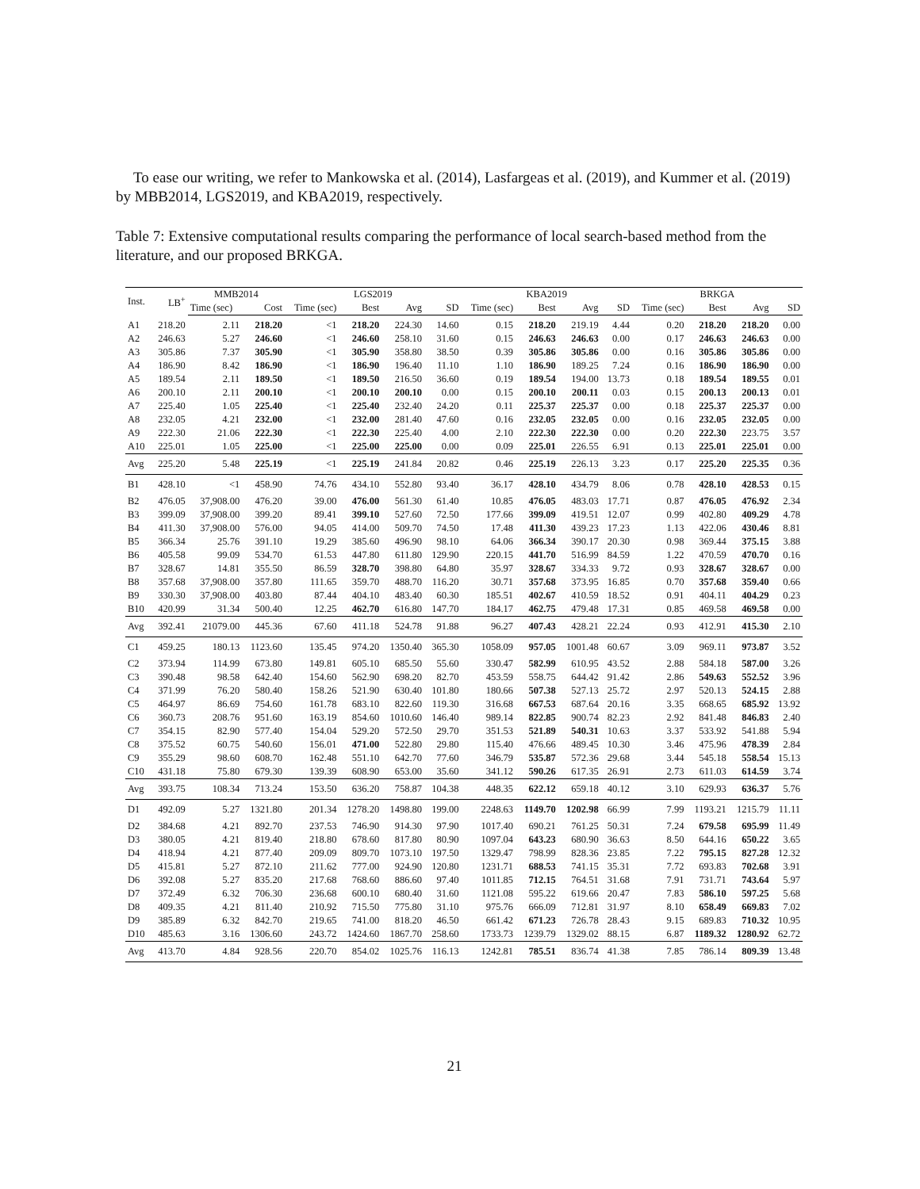To ease our writing, we refer to Mankowska et al. (2014), Lasfargeas et al. (2019), and Kummer et al. (2019) by MBB2014, LGS2019, and KBA2019, respectively.
Table 7: Extensive computational results comparing the performance of local search-based method from the literature, and our proposed BRKGA.
| Inst. | LB<sup>+</sup> | MMB2014 | | LGS2019 | | | | KBA2019 | | | | BRKGA | | | |
| --- | --- | --- | --- | --- | --- | --- | --- | --- | --- | --- | --- | --- | --- | --- | --- |
| | | Time (sec) | Cost | Time (sec) | Best | Avg | SD | Time (sec) | Best | Avg | SD | Time (sec) | Best | Avg | SD |
| A1 | 218.20 | 2.11 | 218.20 | <1 | 218.20 | 224.30 | 14.60 | 0.15 | 218.20 | 219.19 | 4.44 | 0.20 | 218.20 | 218.20 | 0.00 |
| A2 | 246.63 | 5.27 | 246.60 | <1 | 246.60 | 258.10 | 31.60 | 0.15 | 246.63 | 246.63 | 0.00 | 0.17 | 246.63 | 246.63 | 0.00 |
| A3 | 305.86 | 7.37 | 305.90 | <1 | 305.90 | 358.80 | 38.50 | 0.39 | 305.86 | 305.86 | 0.00 | 0.16 | 305.86 | 305.86 | 0.00 |
| A4 | 186.90 | 8.42 | 186.90 | <1 | 186.90 | 196.40 | 11.10 | 1.10 | 186.90 | 189.25 | 7.24 | 0.16 | 186.90 | 186.90 | 0.00 |
| A5 | 189.54 | 2.11 | 189.50 | <1 | 189.50 | 216.50 | 36.60 | 0.19 | 189.54 | 194.00 | 13.73 | 0.18 | 189.54 | 189.55 | 0.01 |
| A6 | 200.10 | 2.11 | 200.10 | <1 | 200.10 | 200.10 | 0.00 | 0.15 | 200.10 | 200.11 | 0.03 | 0.15 | 200.13 | 200.13 | 0.01 |
| A7 | 225.40 | 1.05 | 225.40 | <1 | 225.40 | 232.40 | 24.20 | 0.11 | 225.37 | 225.37 | 0.00 | 0.18 | 225.37 | 225.37 | 0.00 |
| A8 | 232.05 | 4.21 | 232.00 | <1 | 232.00 | 281.40 | 47.60 | 0.16 | 232.05 | 232.05 | 0.00 | 0.16 | 232.05 | 232.05 | 0.00 |
| A9 | 222.30 | 21.06 | 222.30 | <1 | 222.30 | 225.40 | 4.00 | 2.10 | 222.30 | 222.30 | 0.00 | 0.20 | 222.30 | 223.75 | 3.57 |
| A10 | 225.01 | 1.05 | 225.00 | <1 | 225.00 | 225.00 | 0.00 | 0.09 | 225.01 | 226.55 | 6.91 | 0.13 | 225.01 | 225.01 | 0.00 |
| Avg | 225.20 | 5.48 | 225.19 | <1 | 225.19 | 241.84 | 20.82 | 0.46 | 225.19 | 226.13 | 3.23 | 0.17 | 225.20 | 225.35 | 0.36 |
| B1 | 428.10 | <1 | 458.90 | 74.76 | 434.10 | 552.80 | 93.40 | 36.17 | 428.10 | 434.79 | 8.06 | 0.78 | 428.10 | 428.53 | 0.15 |
| B2 | 476.05 | 37,908.00 | 476.20 | 39.00 | 476.00 | 561.30 | 61.40 | 10.85 | 476.05 | 483.03 | 17.71 | 0.87 | 476.05 | 476.92 | 2.34 |
| B3 | 399.09 | 37,908.00 | 399.20 | 89.41 | 399.10 | 527.60 | 72.50 | 177.66 | 399.09 | 419.51 | 12.07 | 0.99 | 402.80 | 409.29 | 4.78 |
| B4 | 411.30 | 37,908.00 | 576.00 | 94.05 | 414.00 | 509.70 | 74.50 | 17.48 | 411.30 | 439.23 | 17.23 | 1.13 | 422.06 | 430.46 | 8.81 |
| B5 | 366.34 | 25.76 | 391.10 | 19.29 | 385.60 | 496.90 | 98.10 | 64.06 | 366.34 | 390.17 | 20.30 | 0.98 | 369.44 | 375.15 | 3.88 |
| B6 | 405.58 | 99.09 | 534.70 | 61.53 | 447.80 | 611.80 | 129.90 | 220.15 | 441.70 | 516.99 | 84.59 | 1.22 | 470.59 | 470.70 | 0.16 |
| B7 | 328.67 | 14.81 | 355.50 | 86.59 | 328.70 | 398.80 | 64.80 | 35.97 | 328.67 | 334.33 | 9.72 | 0.93 | 328.67 | 328.67 | 0.00 |
| B8 | 357.68 | 37,908.00 | 357.80 | 111.65 | 359.70 | 488.70 | 116.20 | 30.71 | 357.68 | 373.95 | 16.85 | 0.70 | 357.68 | 359.40 | 0.66 |
| B9 | 330.30 | 37,908.00 | 403.80 | 87.44 | 404.10 | 483.40 | 60.30 | 185.51 | 402.67 | 410.59 | 18.52 | 0.91 | 404.11 | 404.29 | 0.23 |
| B10 | 420.99 | 31.34 | 500.40 | 12.25 | 462.70 | 616.80 | 147.70 | 184.17 | 462.75 | 479.48 | 17.31 | 0.85 | 469.58 | 469.58 | 0.00 |
| Avg | 392.41 | 21079.00 | 445.36 | 67.60 | 411.18 | 524.78 | 91.88 | 96.27 | 407.43 | 428.21 | 22.24 | 0.93 | 412.91 | 415.30 | 2.10 |
| C1 | 459.25 | 180.13 | 1123.60 | 135.45 | 974.20 | 1350.40 | 365.30 | 1058.09 | 957.05 | 1001.48 | 60.67 | 3.09 | 969.11 | 973.87 | 3.52 |
| C2 | 373.94 | 114.99 | 673.80 | 149.81 | 605.10 | 685.50 | 55.60 | 330.47 | 582.99 | 610.95 | 43.52 | 2.88 | 584.18 | 587.00 | 3.26 |
| C3 | 390.48 | 98.58 | 642.40 | 154.60 | 562.90 | 698.20 | 82.70 | 453.59 | 558.75 | 644.42 | 91.42 | 2.86 | 549.63 | 552.52 | 3.96 |
| C4 | 371.99 | 76.20 | 580.40 | 158.26 | 521.90 | 630.40 | 101.80 | 180.66 | 507.38 | 527.13 | 25.72 | 2.97 | 520.13 | 524.15 | 2.88 |
| C5 | 464.97 | 86.69 | 754.60 | 161.78 | 683.10 | 822.60 | 119.30 | 316.68 | 667.53 | 687.64 | 20.16 | 3.35 | 668.65 | 685.92 | 13.92 |
| C6 | 360.73 | 208.76 | 951.60 | 163.19 | 854.60 | 1010.60 | 146.40 | 989.14 | 822.85 | 900.74 | 82.23 | 2.92 | 841.48 | 846.83 | 2.40 |
| C7 | 354.15 | 82.90 | 577.40 | 154.04 | 529.20 | 572.50 | 29.70 | 351.53 | 521.89 | 540.31 | 10.63 | 3.37 | 533.92 | 541.88 | 5.94 |
| C8 | 375.52 | 60.75 | 540.60 | 156.01 | 471.00 | 522.80 | 29.80 | 115.40 | 476.66 | 489.45 | 10.30 | 3.46 | 475.96 | 478.39 | 2.84 |
| C9 | 355.29 | 98.60 | 608.70 | 162.48 | 551.10 | 642.70 | 77.60 | 346.79 | 535.87 | 572.36 | 29.68 | 3.44 | 545.18 | 558.54 | 15.13 |
| C10 | 431.18 | 75.80 | 679.30 | 139.39 | 608.90 | 653.00 | 35.60 | 341.12 | 590.26 | 617.35 | 26.91 | 2.73 | 611.03 | 614.59 | 3.74 |
| Avg | 393.75 | 108.34 | 713.24 | 153.50 | 636.20 | 758.87 | 104.38 | 448.35 | 622.12 | 659.18 | 40.12 | 3.10 | 629.93 | 636.37 | 5.76 |
| D1 | 492.09 | 5.27 | 1321.80 | 201.34 | 1278.20 | 1498.80 | 199.00 | 2248.63 | 1149.70 | 1202.98 | 66.99 | 7.99 | 1193.21 | 1215.79 | 11.11 |
| D2 | 384.68 | 4.21 | 892.70 | 237.53 | 746.90 | 914.30 | 97.90 | 1017.40 | 690.21 | 761.25 | 50.31 | 7.24 | 679.58 | 695.99 | 11.49 |
| D3 | 380.05 | 4.21 | 819.40 | 218.80 | 678.60 | 817.80 | 80.90 | 1097.04 | 643.23 | 680.90 | 36.63 | 8.50 | 644.16 | 650.22 | 3.65 |
| D4 | 418.94 | 4.21 | 877.40 | 209.09 | 809.70 | 1073.10 | 197.50 | 1329.47 | 798.99 | 828.36 | 23.85 | 7.22 | 795.15 | 827.28 | 12.32 |
| D5 | 415.81 | 5.27 | 872.10 | 211.62 | 777.00 | 924.90 | 120.80 | 1231.71 | 688.53 | 741.15 | 35.31 | 7.72 | 693.83 | 702.68 | 3.91 |
| D6 | 392.08 | 5.27 | 835.20 | 217.68 | 768.60 | 886.60 | 97.40 | 1011.85 | 712.15 | 764.51 | 31.68 | 7.91 | 731.71 | 743.64 | 5.97 |
| D7 | 372.49 | 6.32 | 706.30 | 236.68 | 600.10 | 680.40 | 31.60 | 1121.08 | 595.22 | 619.66 | 20.47 | 7.83 | 586.10 | 597.25 | 5.68 |
| D8 | 409.35 | 4.21 | 811.40 | 210.92 | 715.50 | 775.80 | 31.10 | 975.76 | 666.09 | 712.81 | 31.97 | 8.10 | 658.49 | 669.83 | 7.02 |
| D9 | 385.89 | 6.32 | 842.70 | 219.65 | 741.00 | 818.20 | 46.50 | 661.42 | 671.23 | 726.78 | 28.43 | 9.15 | 689.83 | 710.32 | 10.95 |
| D10 | 485.63 | 3.16 | 1306.60 | 243.72 | 1424.60 | 1867.70 | 258.60 | 1733.73 | 1239.79 | 1329.02 | 88.15 | 6.87 | 1189.32 | 1280.92 | 62.72 |
| Avg | 413.70 | 4.84 | 928.56 | 220.70 | 854.02 | 1025.76 | 116.13 | 1242.81 | 785.51 | 836.74 | 41.38 | 7.85 | 786.14 | 809.39 | 13.48 |
21